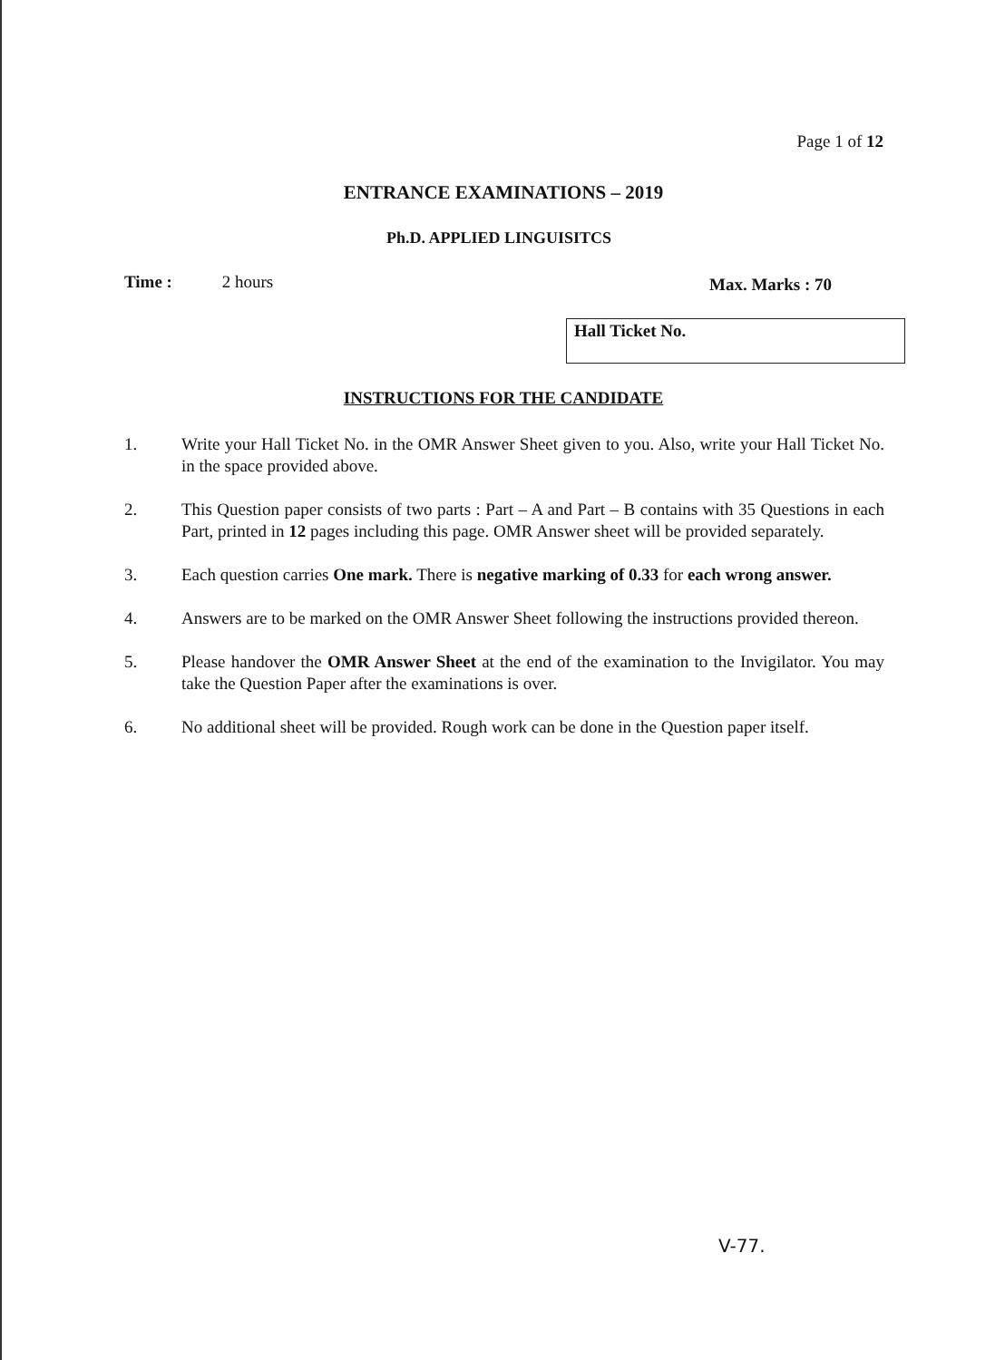Page 1 of 12
ENTRANCE EXAMINATIONS – 2019
Ph.D. APPLIED LINGUISITCS
Time : 2 hours Max. Marks : 70
Hall Ticket No.
INSTRUCTIONS FOR THE CANDIDATE
1. Write your Hall Ticket No. in the OMR Answer Sheet given to you. Also, write your Hall Ticket No. in the space provided above.
2. This Question paper consists of two parts : Part – A and Part – B contains with 35 Questions in each Part, printed in 12 pages including this page. OMR Answer sheet will be provided separately.
3. Each question carries One mark. There is negative marking of 0.33 for each wrong answer.
4. Answers are to be marked on the OMR Answer Sheet following the instructions provided thereon.
5. Please handover the OMR Answer Sheet at the end of the examination to the Invigilator. You may take the Question Paper after the examinations is over.
6. No additional sheet will be provided. Rough work can be done in the Question paper itself.
V-77.